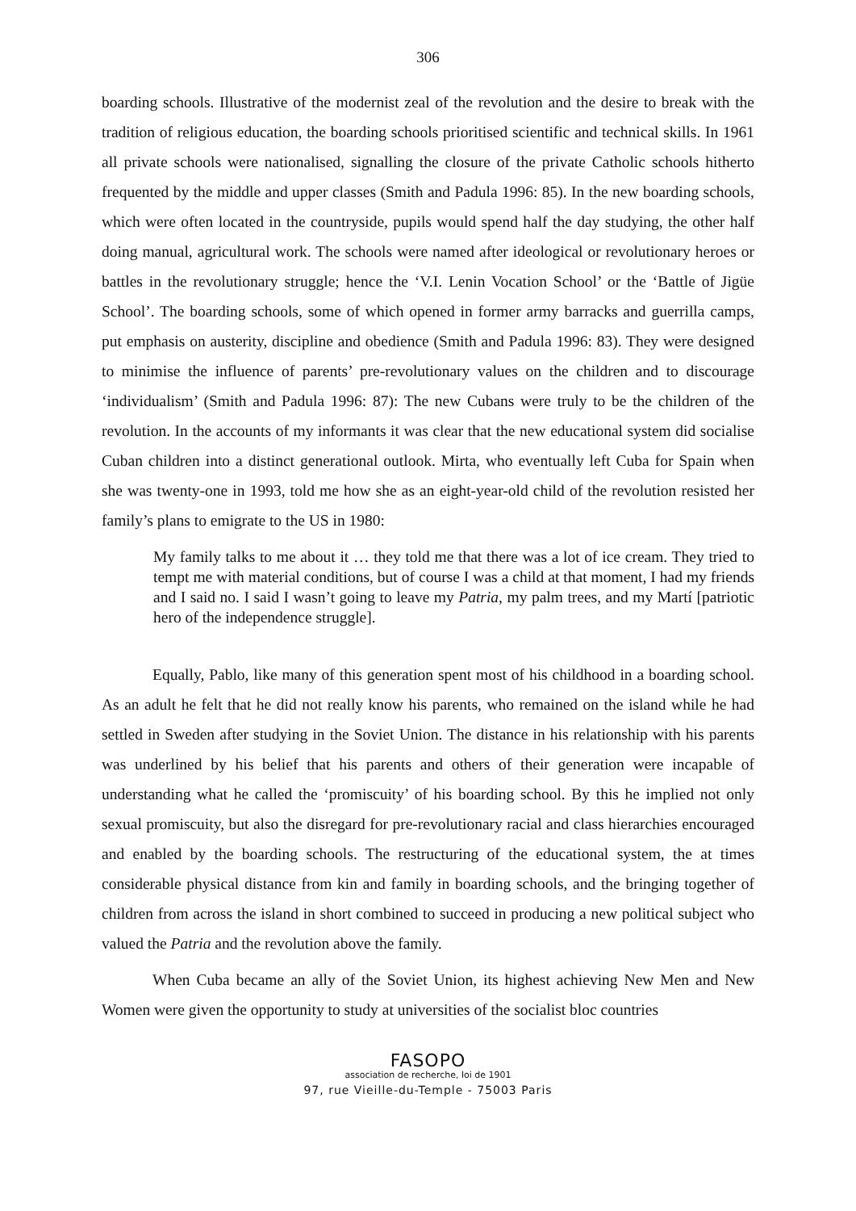306
boarding schools. Illustrative of the modernist zeal of the revolution and the desire to break with the tradition of religious education, the boarding schools prioritised scientific and technical skills. In 1961 all private schools were nationalised, signalling the closure of the private Catholic schools hitherto frequented by the middle and upper classes (Smith and Padula 1996: 85). In the new boarding schools, which were often located in the countryside, pupils would spend half the day studying, the other half doing manual, agricultural work. The schools were named after ideological or revolutionary heroes or battles in the revolutionary struggle; hence the ‘V.I. Lenin Vocation School’ or the ‘Battle of Jigüe School’. The boarding schools, some of which opened in former army barracks and guerrilla camps, put emphasis on austerity, discipline and obedience (Smith and Padula 1996: 83). They were designed to minimise the influence of parents’ pre-revolutionary values on the children and to discourage ‘individualism’ (Smith and Padula 1996: 87): The new Cubans were truly to be the children of the revolution. In the accounts of my informants it was clear that the new educational system did socialise Cuban children into a distinct generational outlook. Mirta, who eventually left Cuba for Spain when she was twenty-one in 1993, told me how she as an eight-year-old child of the revolution resisted her family’s plans to emigrate to the US in 1980:
My family talks to me about it … they told me that there was a lot of ice cream. They tried to tempt me with material conditions, but of course I was a child at that moment, I had my friends and I said no. I said I wasn’t going to leave my Patria, my palm trees, and my Martí [patriotic hero of the independence struggle].
Equally, Pablo, like many of this generation spent most of his childhood in a boarding school. As an adult he felt that he did not really know his parents, who remained on the island while he had settled in Sweden after studying in the Soviet Union. The distance in his relationship with his parents was underlined by his belief that his parents and others of their generation were incapable of understanding what he called the ‘promiscuity’ of his boarding school. By this he implied not only sexual promiscuity, but also the disregard for pre-revolutionary racial and class hierarchies encouraged and enabled by the boarding schools. The restructuring of the educational system, the at times considerable physical distance from kin and family in boarding schools, and the bringing together of children from across the island in short combined to succeed in producing a new political subject who valued the Patria and the revolution above the family.
When Cuba became an ally of the Soviet Union, its highest achieving New Men and New Women were given the opportunity to study at universities of the socialist bloc countries
FASOPO
association de recherche, loi de 1901
97, rue Vieille-du-Temple - 75003 Paris